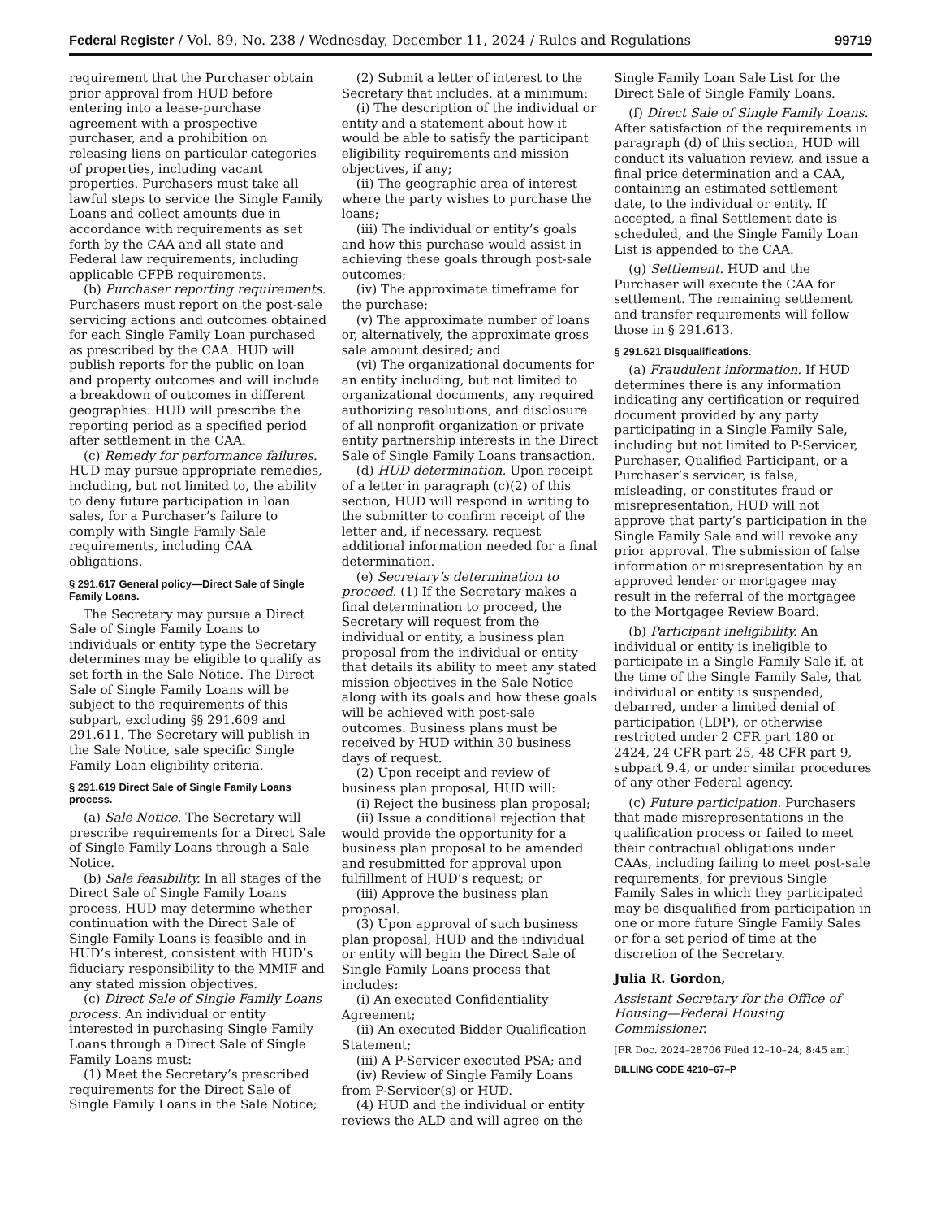Federal Register / Vol. 89, No. 238 / Wednesday, December 11, 2024 / Rules and Regulations 99719
requirement that the Purchaser obtain prior approval from HUD before entering into a lease-purchase agreement with a prospective purchaser, and a prohibition on releasing liens on particular categories of properties, including vacant properties. Purchasers must take all lawful steps to service the Single Family Loans and collect amounts due in accordance with requirements as set forth by the CAA and all state and Federal law requirements, including applicable CFPB requirements.
(b) Purchaser reporting requirements. Purchasers must report on the post-sale servicing actions and outcomes obtained for each Single Family Loan purchased as prescribed by the CAA. HUD will publish reports for the public on loan and property outcomes and will include a breakdown of outcomes in different geographies. HUD will prescribe the reporting period as a specified period after settlement in the CAA.
(c) Remedy for performance failures. HUD may pursue appropriate remedies, including, but not limited to, the ability to deny future participation in loan sales, for a Purchaser’s failure to comply with Single Family Sale requirements, including CAA obligations.
§ 291.617 General policy—Direct Sale of Single Family Loans.
The Secretary may pursue a Direct Sale of Single Family Loans to individuals or entity type the Secretary determines may be eligible to qualify as set forth in the Sale Notice. The Direct Sale of Single Family Loans will be subject to the requirements of this subpart, excluding §§ 291.609 and 291.611. The Secretary will publish in the Sale Notice, sale specific Single Family Loan eligibility criteria.
§ 291.619 Direct Sale of Single Family Loans process.
(a) Sale Notice. The Secretary will prescribe requirements for a Direct Sale of Single Family Loans through a Sale Notice.
(b) Sale feasibility. In all stages of the Direct Sale of Single Family Loans process, HUD may determine whether continuation with the Direct Sale of Single Family Loans is feasible and in HUD’s interest, consistent with HUD’s fiduciary responsibility to the MMIF and any stated mission objectives.
(c) Direct Sale of Single Family Loans process. An individual or entity interested in purchasing Single Family Loans through a Direct Sale of Single Family Loans must:
(1) Meet the Secretary’s prescribed requirements for the Direct Sale of Single Family Loans in the Sale Notice;
(2) Submit a letter of interest to the Secretary that includes, at a minimum:
(i) The description of the individual or entity and a statement about how it would be able to satisfy the participant eligibility requirements and mission objectives, if any;
(ii) The geographic area of interest where the party wishes to purchase the loans;
(iii) The individual or entity’s goals and how this purchase would assist in achieving these goals through post-sale outcomes;
(iv) The approximate timeframe for the purchase;
(v) The approximate number of loans or, alternatively, the approximate gross sale amount desired; and
(vi) The organizational documents for an entity including, but not limited to organizational documents, any required authorizing resolutions, and disclosure of all nonprofit organization or private entity partnership interests in the Direct Sale of Single Family Loans transaction.
(d) HUD determination. Upon receipt of a letter in paragraph (c)(2) of this section, HUD will respond in writing to the submitter to confirm receipt of the letter and, if necessary, request additional information needed for a final determination.
(e) Secretary’s determination to proceed. (1) If the Secretary makes a final determination to proceed, the Secretary will request from the individual or entity, a business plan proposal from the individual or entity that details its ability to meet any stated mission objectives in the Sale Notice along with its goals and how these goals will be achieved with post-sale outcomes. Business plans must be received by HUD within 30 business days of request.
(2) Upon receipt and review of business plan proposal, HUD will:
(i) Reject the business plan proposal;
(ii) Issue a conditional rejection that would provide the opportunity for a business plan proposal to be amended and resubmitted for approval upon fulfillment of HUD’s request; or
(iii) Approve the business plan proposal.
(3) Upon approval of such business plan proposal, HUD and the individual or entity will begin the Direct Sale of Single Family Loans process that includes:
(i) An executed Confidentiality Agreement;
(ii) An executed Bidder Qualification Statement;
(iii) A P-Servicer executed PSA; and
(iv) Review of Single Family Loans from P-Servicer(s) or HUD.
(4) HUD and the individual or entity reviews the ALD and will agree on the
Single Family Loan Sale List for the Direct Sale of Single Family Loans.
(f) Direct Sale of Single Family Loans. After satisfaction of the requirements in paragraph (d) of this section, HUD will conduct its valuation review, and issue a final price determination and a CAA, containing an estimated settlement date, to the individual or entity. If accepted, a final Settlement date is scheduled, and the Single Family Loan List is appended to the CAA.
(g) Settlement. HUD and the Purchaser will execute the CAA for settlement. The remaining settlement and transfer requirements will follow those in § 291.613.
§ 291.621 Disqualifications.
(a) Fraudulent information. If HUD determines there is any information indicating any certification or required document provided by any party participating in a Single Family Sale, including but not limited to P-Servicer, Purchaser, Qualified Participant, or a Purchaser’s servicer, is false, misleading, or constitutes fraud or misrepresentation, HUD will not approve that party’s participation in the Single Family Sale and will revoke any prior approval. The submission of false information or misrepresentation by an approved lender or mortgagee may result in the referral of the mortgagee to the Mortgagee Review Board.
(b) Participant ineligibility. An individual or entity is ineligible to participate in a Single Family Sale if, at the time of the Single Family Sale, that individual or entity is suspended, debarred, under a limited denial of participation (LDP), or otherwise restricted under 2 CFR part 180 or 2424, 24 CFR part 25, 48 CFR part 9, subpart 9.4, or under similar procedures of any other Federal agency.
(c) Future participation. Purchasers that made misrepresentations in the qualification process or failed to meet their contractual obligations under CAAs, including failing to meet post-sale requirements, for previous Single Family Sales in which they participated may be disqualified from participation in one or more future Single Family Sales or for a set period of time at the discretion of the Secretary.
Julia R. Gordon,
Assistant Secretary for the Office of Housing—Federal Housing Commissioner.
[FR Doc. 2024–28706 Filed 12–10–24; 8:45 am]
BILLING CODE 4210–67–P